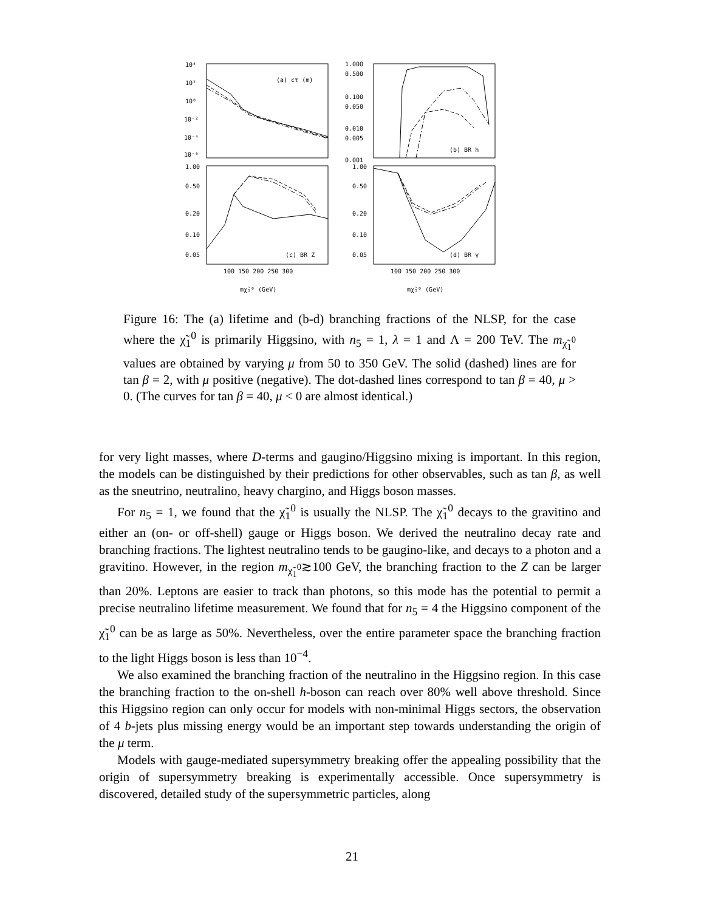10⁴
10²
10⁰
10⁻²
10⁻⁴
10⁻⁶
(a) cτ (m)
1.000
0.500
0.100
0.050
0.010
0.005
0.001
(b) BR h
1.00
0.50
0.20
0.10
0.05
(c) BR Z
1.00
0.50
0.20
0.10
0.05
(d) BR γ
100 150 200 250 300
100 150 200 250 300
mχ̃₁⁰ (GeV)
mχ̃₁⁰ (GeV)
Figure 16: The (a) lifetime and (b-d) branching fractions of the NLSP, for the case where the χ̃<sub>1</sub><sup>0</sup> is primarily Higgsino, with n<sub>5</sub> = 1, λ = 1 and Λ = 200 TeV. The m<sub>χ̃<sub>1</sub><sup>0</sup></sub> values are obtained by varying μ from 50 to 350 GeV. The solid (dashed) lines are for tan β = 2, with μ positive (negative). The dot-dashed lines correspond to tan β = 40, μ > 0. (The curves for tan β = 40, μ < 0 are almost identical.)
for very light masses, where D-terms and gaugino/Higgsino mixing is important. In this region, the models can be distinguished by their predictions for other observables, such as tan β, as well as the sneutrino, neutralino, heavy chargino, and Higgs boson masses.
For n<sub>5</sub> = 1, we found that the χ̃<sub>1</sub><sup>0</sup> is usually the NLSP. The χ̃<sub>1</sub><sup>0</sup> decays to the gravitino and either an (on- or off-shell) gauge or Higgs boson. We derived the neutralino decay rate and branching fractions. The lightest neutralino tends to be gaugino-like, and decays to a photon and a gravitino. However, in the region m<sub>χ̃<sub>1</sub><sup>0</sup></sub>≳100 GeV, the branching fraction to the Z can be larger than 20%. Leptons are easier to track than photons, so this mode has the potential to permit a precise neutralino lifetime measurement. We found that for n<sub>5</sub> = 4 the Higgsino component of the χ̃<sub>1</sub><sup>0</sup> can be as large as 50%. Nevertheless, over the entire parameter space the branching fraction to the light Higgs boson is less than 10<sup>−4</sup>.
We also examined the branching fraction of the neutralino in the Higgsino region. In this case the branching fraction to the on-shell h-boson can reach over 80% well above threshold. Since this Higgsino region can only occur for models with non-minimal Higgs sectors, the observation of 4 b-jets plus missing energy would be an important step towards understanding the origin of the μ term.
Models with gauge-mediated supersymmetry breaking offer the appealing possibility that the origin of supersymmetry breaking is experimentally accessible. Once supersymmetry is discovered, detailed study of the supersymmetric particles, along
21